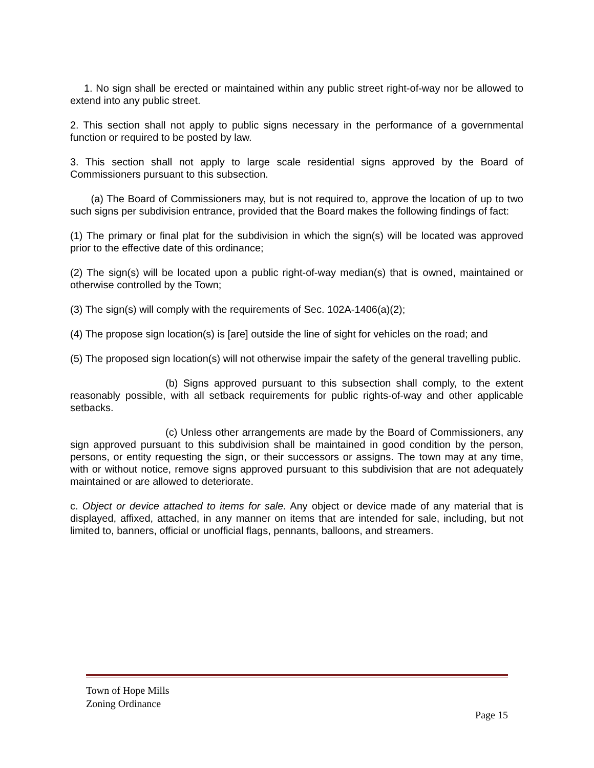1. No sign shall be erected or maintained within any public street right-of-way nor be allowed to extend into any public street.
2. This section shall not apply to public signs necessary in the performance of a governmental function or required to be posted by law.
3. This section shall not apply to large scale residential signs approved by the Board of Commissioners pursuant to this subsection.
(a) The Board of Commissioners may, but is not required to, approve the location of up to two such signs per subdivision entrance, provided that the Board makes the following findings of fact:
(1) The primary or final plat for the subdivision in which the sign(s) will be located was approved prior to the effective date of this ordinance;
(2) The sign(s) will be located upon a public right-of-way median(s) that is owned, maintained or otherwise controlled by the Town;
(3) The sign(s) will comply with the requirements of Sec. 102A-1406(a)(2);
(4) The propose sign location(s) is [are] outside the line of sight for vehicles on the road; and
(5) The proposed sign location(s) will not otherwise impair the safety of the general travelling public.
(b) Signs approved pursuant to this subsection shall comply, to the extent reasonably possible, with all setback requirements for public rights-of-way and other applicable setbacks.
(c) Unless other arrangements are made by the Board of Commissioners, any sign approved pursuant to this subdivision shall be maintained in good condition by the person, persons, or entity requesting the sign, or their successors or assigns. The town may at any time, with or without notice, remove signs approved pursuant to this subdivision that are not adequately maintained or are allowed to deteriorate.
c. Object or device attached to items for sale. Any object or device made of any material that is displayed, affixed, attached, in any manner on items that are intended for sale, including, but not limited to, banners, official or unofficial flags, pennants, balloons, and streamers.
Town of Hope Mills
Zoning Ordinance
Page 15